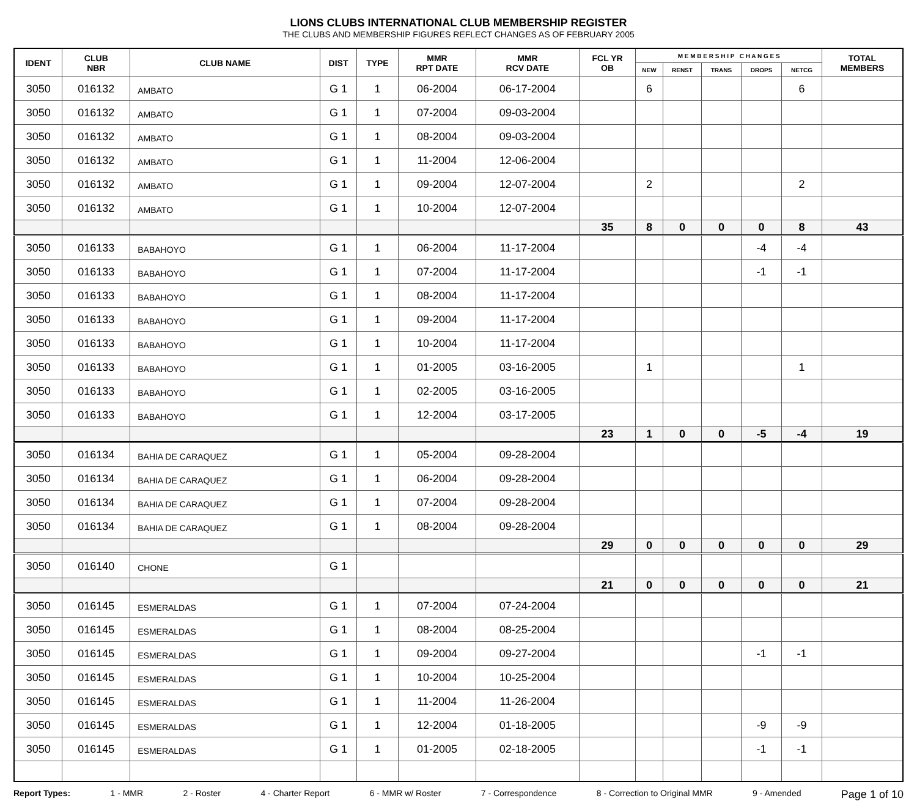LIONS CLUBS INTERNATIONAL CLUB MEMBERSHIP REGISTER
THE CLUBS AND MEMBERSHIP FIGURES REFLECT CHANGES AS OF FEBRUARY 2005
| IDENT | CLUB NBR | CLUB NAME | DIST | TYPE | MMR RPT DATE | MMR RCV DATE | FCL YR OB | M E M B E R S H I P C H A N G E S | | | | | TOTAL MEMBERS |
| --- | --- | --- | --- | --- | --- | --- | --- | --- | --- | --- | --- | --- | --- |
| | | | | | | | | NEW | RENST | TRANS | DROPS | NETCG | |
| 3050 | 016132 | AMBATO | G 1 | 1 | 06-2004 | 06-17-2004 | | 6 | | | | 6 | |
| 3050 | 016132 | AMBATO | G 1 | 1 | 07-2004 | 09-03-2004 | | | | | | | |
| 3050 | 016132 | AMBATO | G 1 | 1 | 08-2004 | 09-03-2004 | | | | | | | |
| 3050 | 016132 | AMBATO | G 1 | 1 | 11-2004 | 12-06-2004 | | | | | | | |
| 3050 | 016132 | AMBATO | G 1 | 1 | 09-2004 | 12-07-2004 | | 2 | | | | 2 | |
| 3050 | 016132 | AMBATO | G 1 | 1 | 10-2004 | 12-07-2004 | | | | | | | |
| | | | | | | | 35 | 8 | 0 | 0 | 0 | 8 | 43 |
| 3050 | 016133 | BABAHOYO | G 1 | 1 | 06-2004 | 11-17-2004 | | | | | -4 | -4 | |
| 3050 | 016133 | BABAHOYO | G 1 | 1 | 07-2004 | 11-17-2004 | | | | | -1 | -1 | |
| 3050 | 016133 | BABAHOYO | G 1 | 1 | 08-2004 | 11-17-2004 | | | | | | | |
| 3050 | 016133 | BABAHOYO | G 1 | 1 | 09-2004 | 11-17-2004 | | | | | | | |
| 3050 | 016133 | BABAHOYO | G 1 | 1 | 10-2004 | 11-17-2004 | | | | | | | |
| 3050 | 016133 | BABAHOYO | G 1 | 1 | 01-2005 | 03-16-2005 | | 1 | | | | 1 | |
| 3050 | 016133 | BABAHOYO | G 1 | 1 | 02-2005 | 03-16-2005 | | | | | | | |
| 3050 | 016133 | BABAHOYO | G 1 | 1 | 12-2004 | 03-17-2005 | | | | | | | |
| | | | | | | | 23 | 1 | 0 | 0 | -5 | -4 | 19 |
| 3050 | 016134 | BAHIA DE CARAQUEZ | G 1 | 1 | 05-2004 | 09-28-2004 | | | | | | | |
| 3050 | 016134 | BAHIA DE CARAQUEZ | G 1 | 1 | 06-2004 | 09-28-2004 | | | | | | | |
| 3050 | 016134 | BAHIA DE CARAQUEZ | G 1 | 1 | 07-2004 | 09-28-2004 | | | | | | | |
| 3050 | 016134 | BAHIA DE CARAQUEZ | G 1 | 1 | 08-2004 | 09-28-2004 | | | | | | | |
| | | | | | | | 29 | 0 | 0 | 0 | 0 | 0 | 29 |
| 3050 | 016140 | CHONE | G 1 | | | | | | | | | | |
| | | | | | | | 21 | 0 | 0 | 0 | 0 | 0 | 21 |
| 3050 | 016145 | ESMERALDAS | G 1 | 1 | 07-2004 | 07-24-2004 | | | | | | | |
| 3050 | 016145 | ESMERALDAS | G 1 | 1 | 08-2004 | 08-25-2004 | | | | | | | |
| 3050 | 016145 | ESMERALDAS | G 1 | 1 | 09-2004 | 09-27-2004 | | | | | -1 | -1 | |
| 3050 | 016145 | ESMERALDAS | G 1 | 1 | 10-2004 | 10-25-2004 | | | | | | | |
| 3050 | 016145 | ESMERALDAS | G 1 | 1 | 11-2004 | 11-26-2004 | | | | | | | |
| 3050 | 016145 | ESMERALDAS | G 1 | 1 | 12-2004 | 01-18-2005 | | | | | -9 | -9 | |
| 3050 | 016145 | ESMERALDAS | G 1 | 1 | 01-2005 | 02-18-2005 | | | | | -1 | -1 | |
Report Types: 1 - MMR 2 - Roster 4 - Charter Report 6 - MMR w/ Roster 7 - Correspondence 8 - Correction to Original MMR 9 - Amended Page 1 of 10